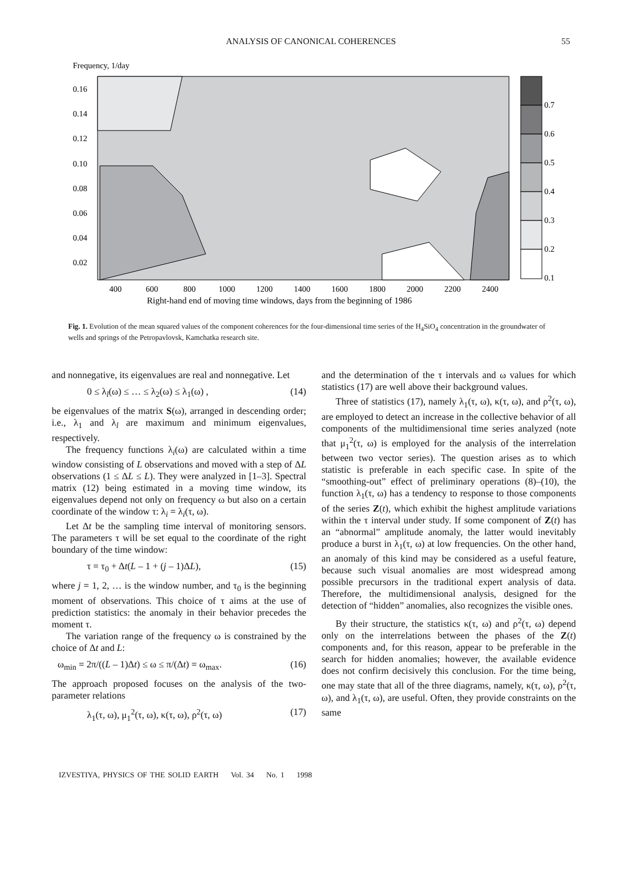ANALYSIS OF CANONICAL COHERENCES
55
Frequency, 1/day
0.7
0.6
0.5
0.4
0.3
0.2
0.1
0.16
0.14
0.12
0.10
0.08
0.06
0.04
0.02
400
600
800
1000
1200
1400
1600
1800
2000
2200
2400
Right-hand end of moving time windows, days from the beginning of 1986
Fig. 1. Evolution of the mean squared values of the component coherences for the four-dimensional time series of the H<sub>4</sub>SiO<sub>4</sub> concentration in the groundwater of wells and springs of the Petropavlovsk, Kamchatka research site.
and nonnegative, its eigenvalues are real and nonnegative. Let
0 ≤ λ<sub>l</sub>(ω) ≤ … ≤ λ<sub>2</sub>(ω) ≤ λ<sub>1</sub>(ω) , (14)
be eigenvalues of the matrix S(ω), arranged in descending order; i.e., λ<sub>1</sub> and λ<sub>l</sub> are maximum and minimum eigenvalues, respectively.
The frequency functions λ<sub>i</sub>(ω) are calculated within a time window consisting of L observations and moved with a step of ΔL observations (1 ≤ ΔL ≤ L). They were analyzed in [1–3]. Spectral matrix (12) being estimated in a moving time window, its eigenvalues depend not only on frequency ω but also on a certain coordinate of the window τ: λ<sub>i</sub> = λ<sub>i</sub>(τ, ω).
Let Δt be the sampling time interval of monitoring sensors. The parameters τ will be set equal to the coordinate of the right boundary of the time window:
τ = τ<sub>0</sub> + Δt(L – 1 + (j – 1)ΔL), (15)
where j = 1, 2, … is the window number, and τ<sub>0</sub> is the beginning moment of observations. This choice of τ aims at the use of prediction statistics: the anomaly in their behavior precedes the moment τ.
The variation range of the frequency ω is constrained by the choice of Δt and L:
ω<sub>min</sub> = 2π/((L – 1)Δt) ≤ ω ≤ π/(Δt) = ω<sub>max</sub>. (16)
The approach proposed focuses on the analysis of the two-parameter relations
λ<sub>1</sub>(τ, ω), μ<sub>1</sub><sup>2</sup>(τ, ω), κ(τ, ω), ρ<sup>2</sup>(τ, ω) (17)
and the determination of the τ intervals and ω values for which statistics (17) are well above their background values.
Three of statistics (17), namely λ<sub>1</sub>(τ, ω), κ(τ, ω), and ρ<sup>2</sup>(τ, ω), are employed to detect an increase in the collective behavior of all components of the multidimensional time series analyzed (note that μ<sub>1</sub><sup>2</sup>(τ, ω) is employed for the analysis of the interrelation between two vector series). The question arises as to which statistic is preferable in each specific case. In spite of the “smoothing-out” effect of preliminary operations (8)–(10), the function λ<sub>1</sub>(τ, ω) has a tendency to response to those components of the series Z(t), which exhibit the highest amplitude variations within the τ interval under study. If some component of Z(t) has an “abnormal” amplitude anomaly, the latter would inevitably produce a burst in λ<sub>1</sub>(τ, ω) at low frequencies. On the other hand, an anomaly of this kind may be considered as a useful feature, because such visual anomalies are most widespread among possible precursors in the traditional expert analysis of data. Therefore, the multidimensional analysis, designed for the detection of “hidden” anomalies, also recognizes the visible ones.
By their structure, the statistics κ(τ, ω) and ρ<sup>2</sup>(τ, ω) depend only on the interrelations between the phases of the Z(t) components and, for this reason, appear to be preferable in the search for hidden anomalies; however, the available evidence does not confirm decisively this conclusion. For the time being, one may state that all of the three diagrams, namely, κ(τ, ω), ρ<sup>2</sup>(τ, ω), and λ<sub>1</sub>(τ, ω), are useful. Often, they provide constraints on the same
IZVESTIYA, PHYSICS OF THE SOLID EARTH Vol. 34 No. 1 1998